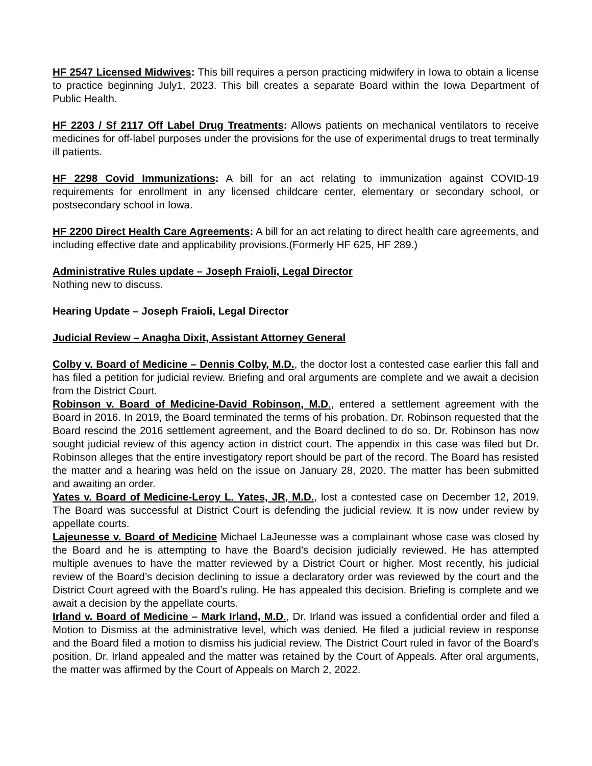HF 2547 Licensed Midwives: This bill requires a person practicing midwifery in Iowa to obtain a license to practice beginning July1, 2023. This bill creates a separate Board within the Iowa Department of Public Health.
HF 2203 / Sf 2117 Off Label Drug Treatments: Allows patients on mechanical ventilators to receive medicines for off-label purposes under the provisions for the use of experimental drugs to treat terminally ill patients.
HF 2298 Covid Immunizations: A bill for an act relating to immunization against COVID-19 requirements for enrollment in any licensed childcare center, elementary or secondary school, or postsecondary school in Iowa.
HF 2200 Direct Health Care Agreements: A bill for an act relating to direct health care agreements, and including effective date and applicability provisions.(Formerly HF 625, HF 289.)
Administrative Rules update – Joseph Fraioli, Legal Director
Nothing new to discuss.
Hearing Update – Joseph Fraioli, Legal Director
Judicial Review – Anagha Dixit, Assistant Attorney General
Colby v. Board of Medicine – Dennis Colby, M.D., the doctor lost a contested case earlier this fall and has filed a petition for judicial review. Briefing and oral arguments are complete and we await a decision from the District Court.
Robinson v. Board of Medicine-David Robinson, M.D., entered a settlement agreement with the Board in 2016. In 2019, the Board terminated the terms of his probation. Dr. Robinson requested that the Board rescind the 2016 settlement agreement, and the Board declined to do so. Dr. Robinson has now sought judicial review of this agency action in district court. The appendix in this case was filed but Dr. Robinson alleges that the entire investigatory report should be part of the record. The Board has resisted the matter and a hearing was held on the issue on January 28, 2020. The matter has been submitted and awaiting an order.
Yates v. Board of Medicine-Leroy L. Yates, JR, M.D., lost a contested case on December 12, 2019. The Board was successful at District Court is defending the judicial review. It is now under review by appellate courts.
Lajeunesse v. Board of Medicine Michael LaJeunesse was a complainant whose case was closed by the Board and he is attempting to have the Board’s decision judicially reviewed. He has attempted multiple avenues to have the matter reviewed by a District Court or higher. Most recently, his judicial review of the Board’s decision declining to issue a declaratory order was reviewed by the court and the District Court agreed with the Board’s ruling. He has appealed this decision. Briefing is complete and we await a decision by the appellate courts.
Irland v. Board of Medicine – Mark Irland, M.D., Dr. Irland was issued a confidential order and filed a Motion to Dismiss at the administrative level, which was denied. He filed a judicial review in response and the Board filed a motion to dismiss his judicial review. The District Court ruled in favor of the Board’s position. Dr. Irland appealed and the matter was retained by the Court of Appeals. After oral arguments, the matter was affirmed by the Court of Appeals on March 2, 2022.